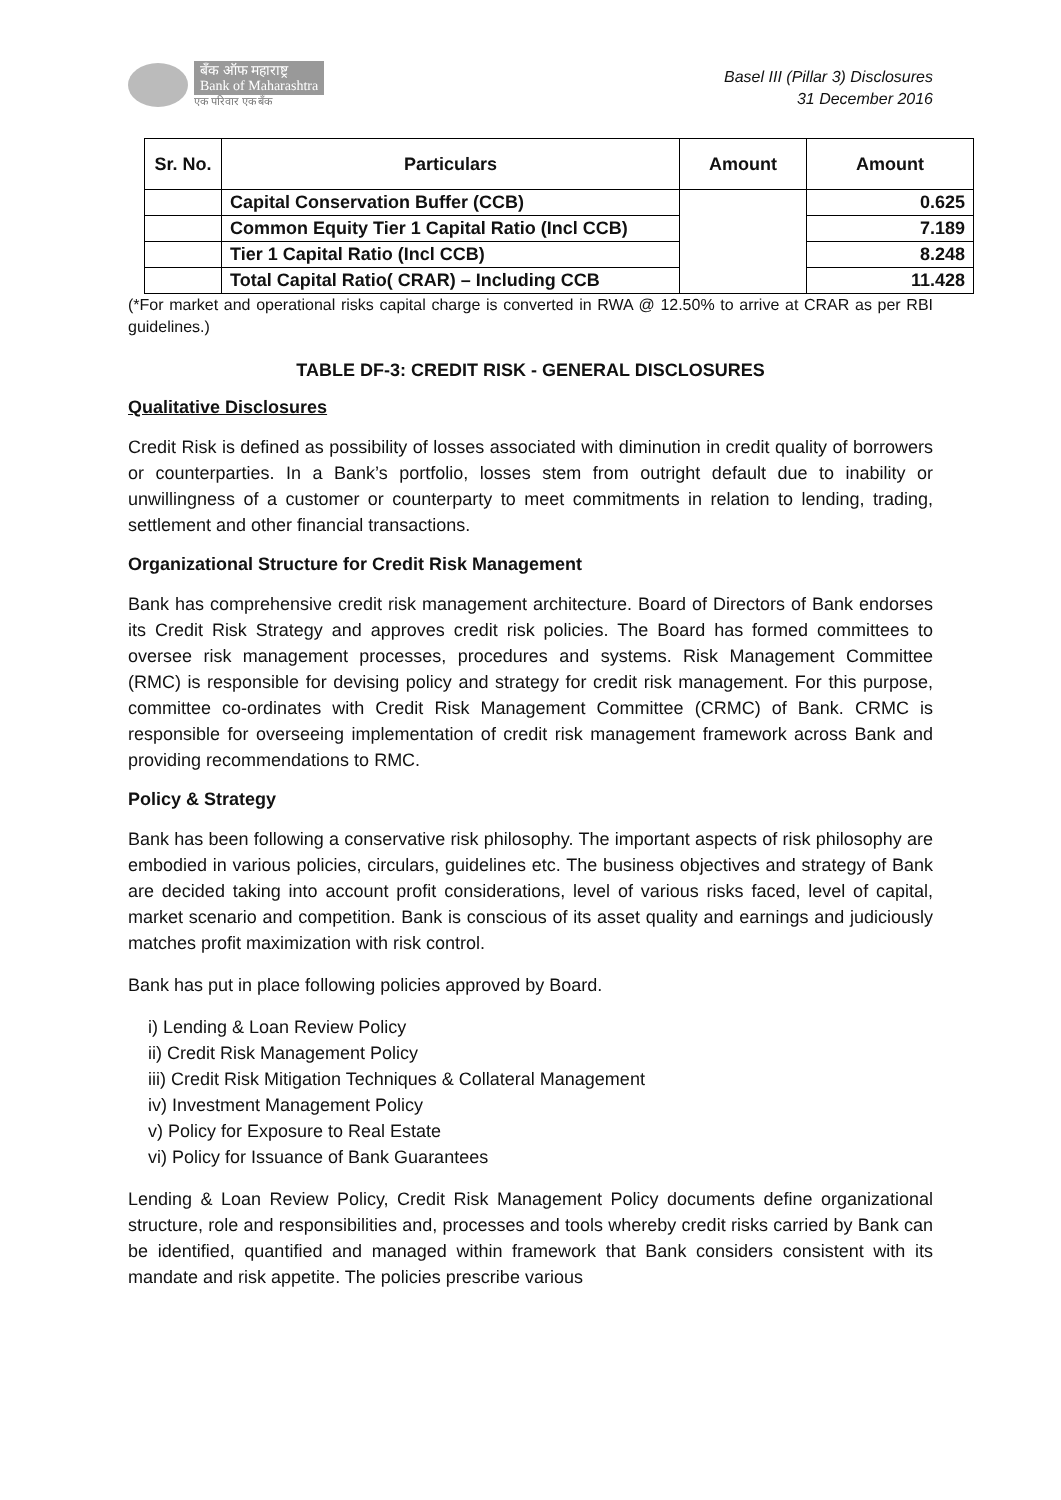बँक ऑफ महाराष्ट्र
Bank of Maharashtra
एक परिवार एक बँक
Basel III (Pillar 3) Disclosures
31 December 2016
| Sr. No. | Particulars | Amount | Amount |
| --- | --- | --- | --- |
| | Capital Conservation Buffer (CCB) | | 0.625 |
| | Common Equity Tier 1 Capital Ratio (Incl CCB) | | 7.189 |
| | Tier 1 Capital Ratio (Incl CCB) | | 8.248 |
| | Total Capital Ratio( CRAR) – Including CCB | | 11.428 |
(*For market and operational risks capital charge is converted in RWA @ 12.50% to arrive at CRAR as per RBI guidelines.)
TABLE DF-3: CREDIT RISK - GENERAL DISCLOSURES
Qualitative Disclosures
Credit Risk is defined as possibility of losses associated with diminution in credit quality of borrowers or counterparties. In a Bank’s portfolio, losses stem from outright default due to inability or unwillingness of a customer or counterparty to meet commitments in relation to lending, trading, settlement and other financial transactions.
Organizational Structure for Credit Risk Management
Bank has comprehensive credit risk management architecture. Board of Directors of Bank endorses its Credit Risk Strategy and approves credit risk policies. The Board has formed committees to oversee risk management processes, procedures and systems. Risk Management Committee (RMC) is responsible for devising policy and strategy for credit risk management. For this purpose, committee co-ordinates with Credit Risk Management Committee (CRMC) of Bank. CRMC is responsible for overseeing implementation of credit risk management framework across Bank and providing recommendations to RMC.
Policy & Strategy
Bank has been following a conservative risk philosophy. The important aspects of risk philosophy are embodied in various policies, circulars, guidelines etc. The business objectives and strategy of Bank are decided taking into account profit considerations, level of various risks faced, level of capital, market scenario and competition. Bank is conscious of its asset quality and earnings and judiciously matches profit maximization with risk control.
Bank has put in place following policies approved by Board.
i) Lending & Loan Review Policy
ii) Credit Risk Management Policy
iii) Credit Risk Mitigation Techniques & Collateral Management
iv) Investment Management Policy
v) Policy for Exposure to Real Estate
vi) Policy for Issuance of Bank Guarantees
Lending & Loan Review Policy, Credit Risk Management Policy documents define organizational structure, role and responsibilities and, processes and tools whereby credit risks carried by Bank can be identified, quantified and managed within framework that Bank considers consistent with its mandate and risk appetite. The policies prescribe various